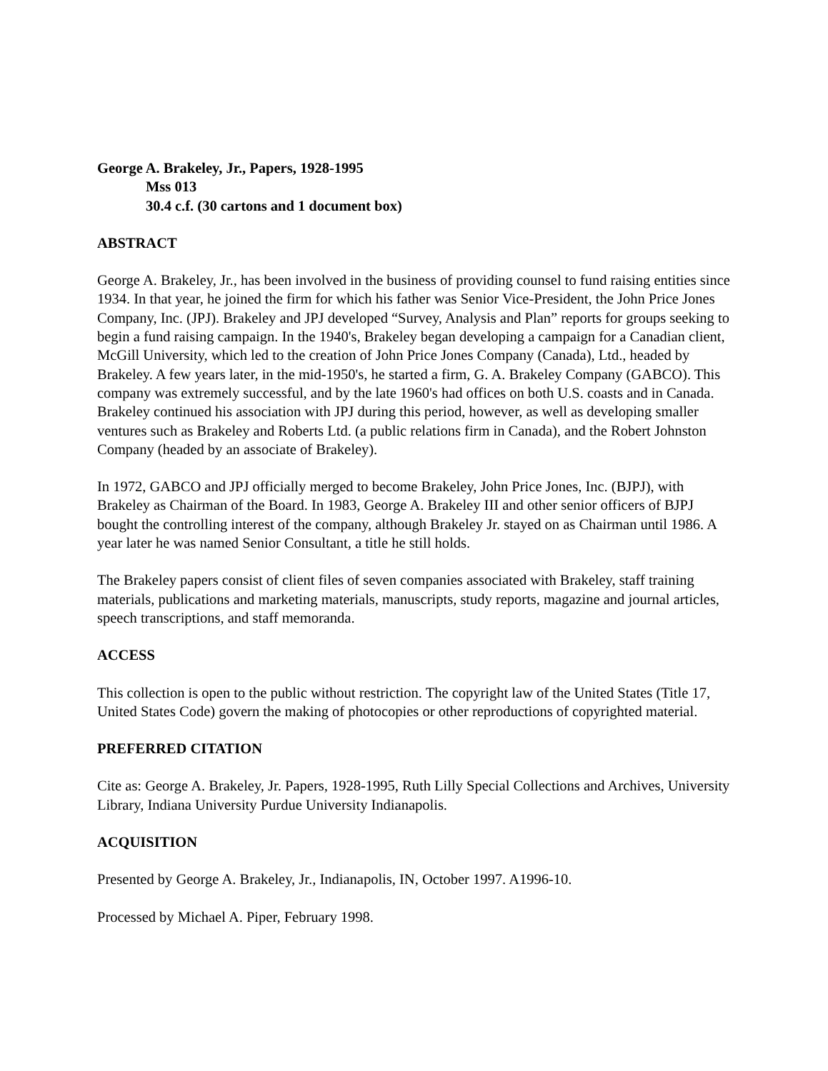George A. Brakeley, Jr., Papers, 1928-1995
Mss 013
30.4 c.f. (30 cartons and 1 document box)
ABSTRACT
George A. Brakeley, Jr., has been involved in the business of providing counsel to fund raising entities since 1934. In that year, he joined the firm for which his father was Senior Vice-President, the John Price Jones Company, Inc. (JPJ). Brakeley and JPJ developed “Survey, Analysis and Plan” reports for groups seeking to begin a fund raising campaign. In the 1940's, Brakeley began developing a campaign for a Canadian client, McGill University, which led to the creation of John Price Jones Company (Canada), Ltd., headed by Brakeley. A few years later, in the mid-1950's, he started a firm, G. A. Brakeley Company (GABCO). This company was extremely successful, and by the late 1960's had offices on both U.S. coasts and in Canada. Brakeley continued his association with JPJ during this period, however, as well as developing smaller ventures such as Brakeley and Roberts Ltd. (a public relations firm in Canada), and the Robert Johnston Company (headed by an associate of Brakeley).
In 1972, GABCO and JPJ officially merged to become Brakeley, John Price Jones, Inc. (BJPJ), with Brakeley as Chairman of the Board. In 1983, George A. Brakeley III and other senior officers of BJPJ bought the controlling interest of the company, although Brakeley Jr. stayed on as Chairman until 1986. A year later he was named Senior Consultant, a title he still holds.
The Brakeley papers consist of client files of seven companies associated with Brakeley, staff training materials, publications and marketing materials, manuscripts, study reports, magazine and journal articles, speech transcriptions, and staff memoranda.
ACCESS
This collection is open to the public without restriction. The copyright law of the United States (Title 17, United States Code) govern the making of photocopies or other reproductions of copyrighted material.
PREFERRED CITATION
Cite as: George A. Brakeley, Jr. Papers, 1928-1995, Ruth Lilly Special Collections and Archives, University Library, Indiana University Purdue University Indianapolis.
ACQUISITION
Presented by George A. Brakeley, Jr., Indianapolis, IN, October 1997. A1996-10.
Processed by Michael A. Piper, February 1998.